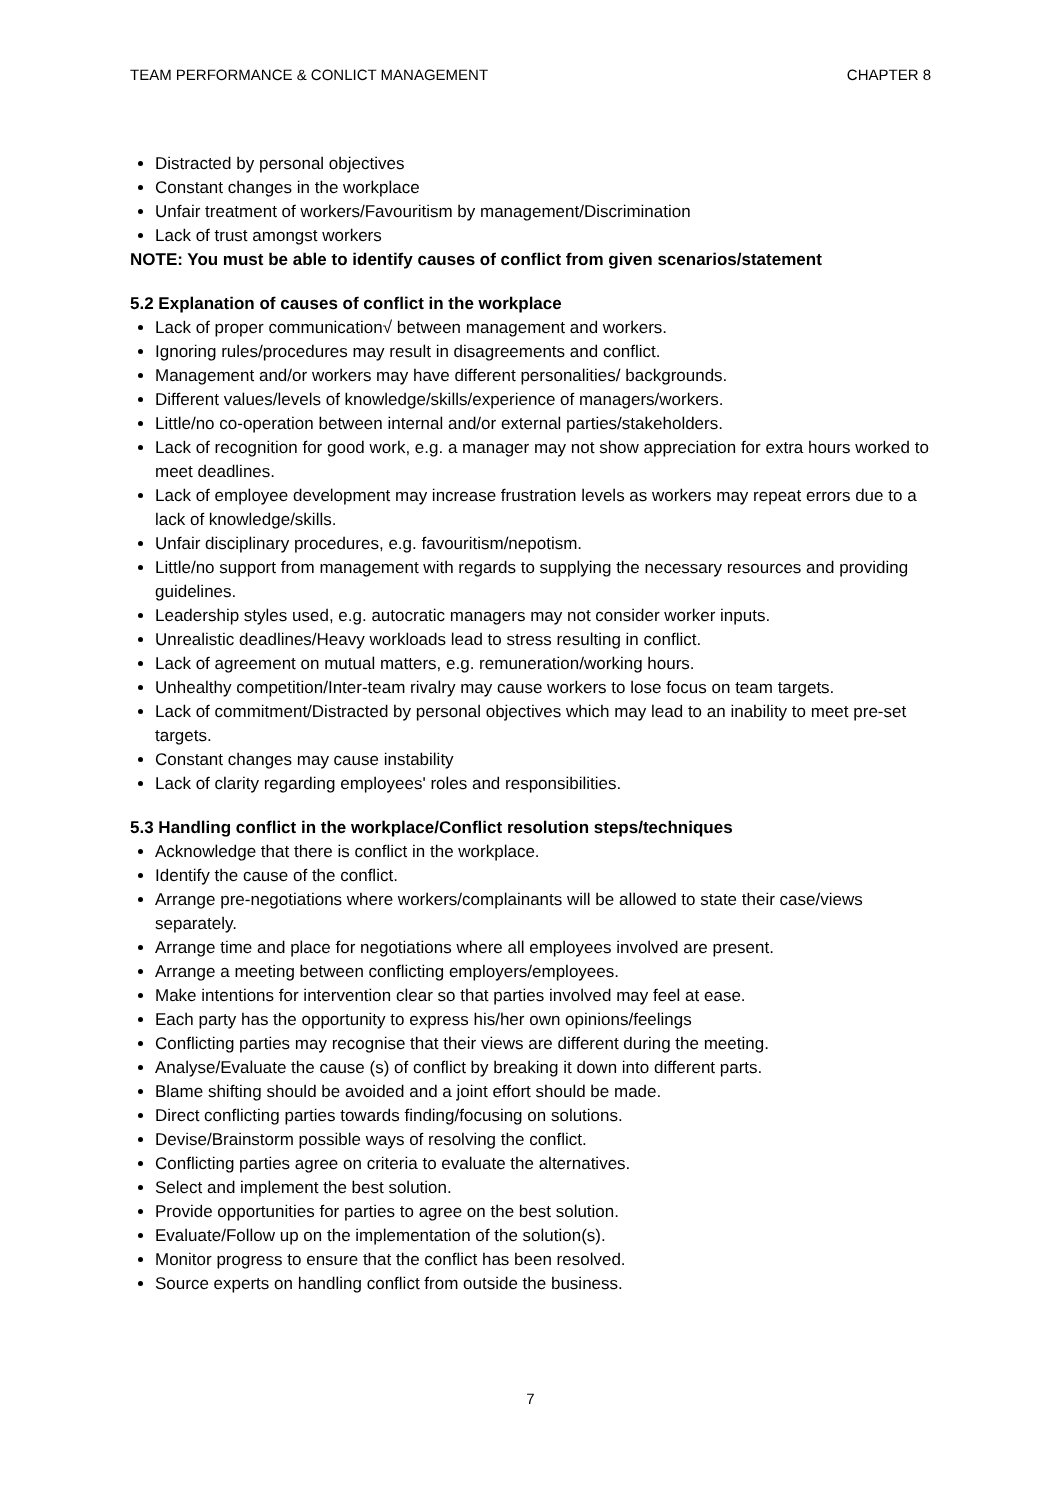TEAM PERFORMANCE & CONLICT MANAGEMENT CHAPTER 8
Distracted by personal objectives
Constant changes in the workplace
Unfair treatment of workers/Favouritism by management/Discrimination
Lack of trust amongst workers
NOTE: You must be able to identify causes of conflict from given scenarios/statement
5.2 Explanation of causes of conflict in the workplace
Lack of proper communication√ between management and workers.
Ignoring rules/procedures may result in disagreements and conflict.
Management and/or workers may have different personalities/ backgrounds.
Different values/levels of knowledge/skills/experience of managers/workers.
Little/no co-operation between internal and/or external parties/stakeholders.
Lack of recognition for good work, e.g. a manager may not show appreciation for extra hours worked to meet deadlines.
Lack of employee development may increase frustration levels as workers may repeat errors due to a lack of knowledge/skills.
Unfair disciplinary procedures, e.g. favouritism/nepotism.
Little/no support from management with regards to supplying the necessary resources and providing guidelines.
Leadership styles used, e.g. autocratic managers may not consider worker inputs.
Unrealistic deadlines/Heavy workloads lead to stress resulting in conflict.
Lack of agreement on mutual matters, e.g. remuneration/working hours.
Unhealthy competition/Inter-team rivalry may cause workers to lose focus on team targets.
Lack of commitment/Distracted by personal objectives which may lead to an inability to meet pre-set targets.
Constant changes may cause instability
Lack of clarity regarding employees' roles and responsibilities.
5.3 Handling conflict in the workplace/Conflict resolution steps/techniques
Acknowledge that there is conflict in the workplace.
Identify the cause of the conflict.
Arrange pre-negotiations where workers/complainants will be allowed to state their case/views separately.
Arrange time and place for negotiations where all employees involved are present.
Arrange a meeting between conflicting employers/employees.
Make intentions for intervention clear so that parties involved may feel at ease.
Each party has the opportunity to express his/her own opinions/feelings
Conflicting parties may recognise that their views are different during the meeting.
Analyse/Evaluate the cause (s) of conflict by breaking it down into different parts.
Blame shifting should be avoided and a joint effort should be made.
Direct conflicting parties towards finding/focusing on solutions.
Devise/Brainstorm possible ways of resolving the conflict.
Conflicting parties agree on criteria to evaluate the alternatives.
Select and implement the best solution.
Provide opportunities for parties to agree on the best solution.
Evaluate/Follow up on the implementation of the solution(s).
Monitor progress to ensure that the conflict has been resolved.
Source experts on handling conflict from outside the business.
7